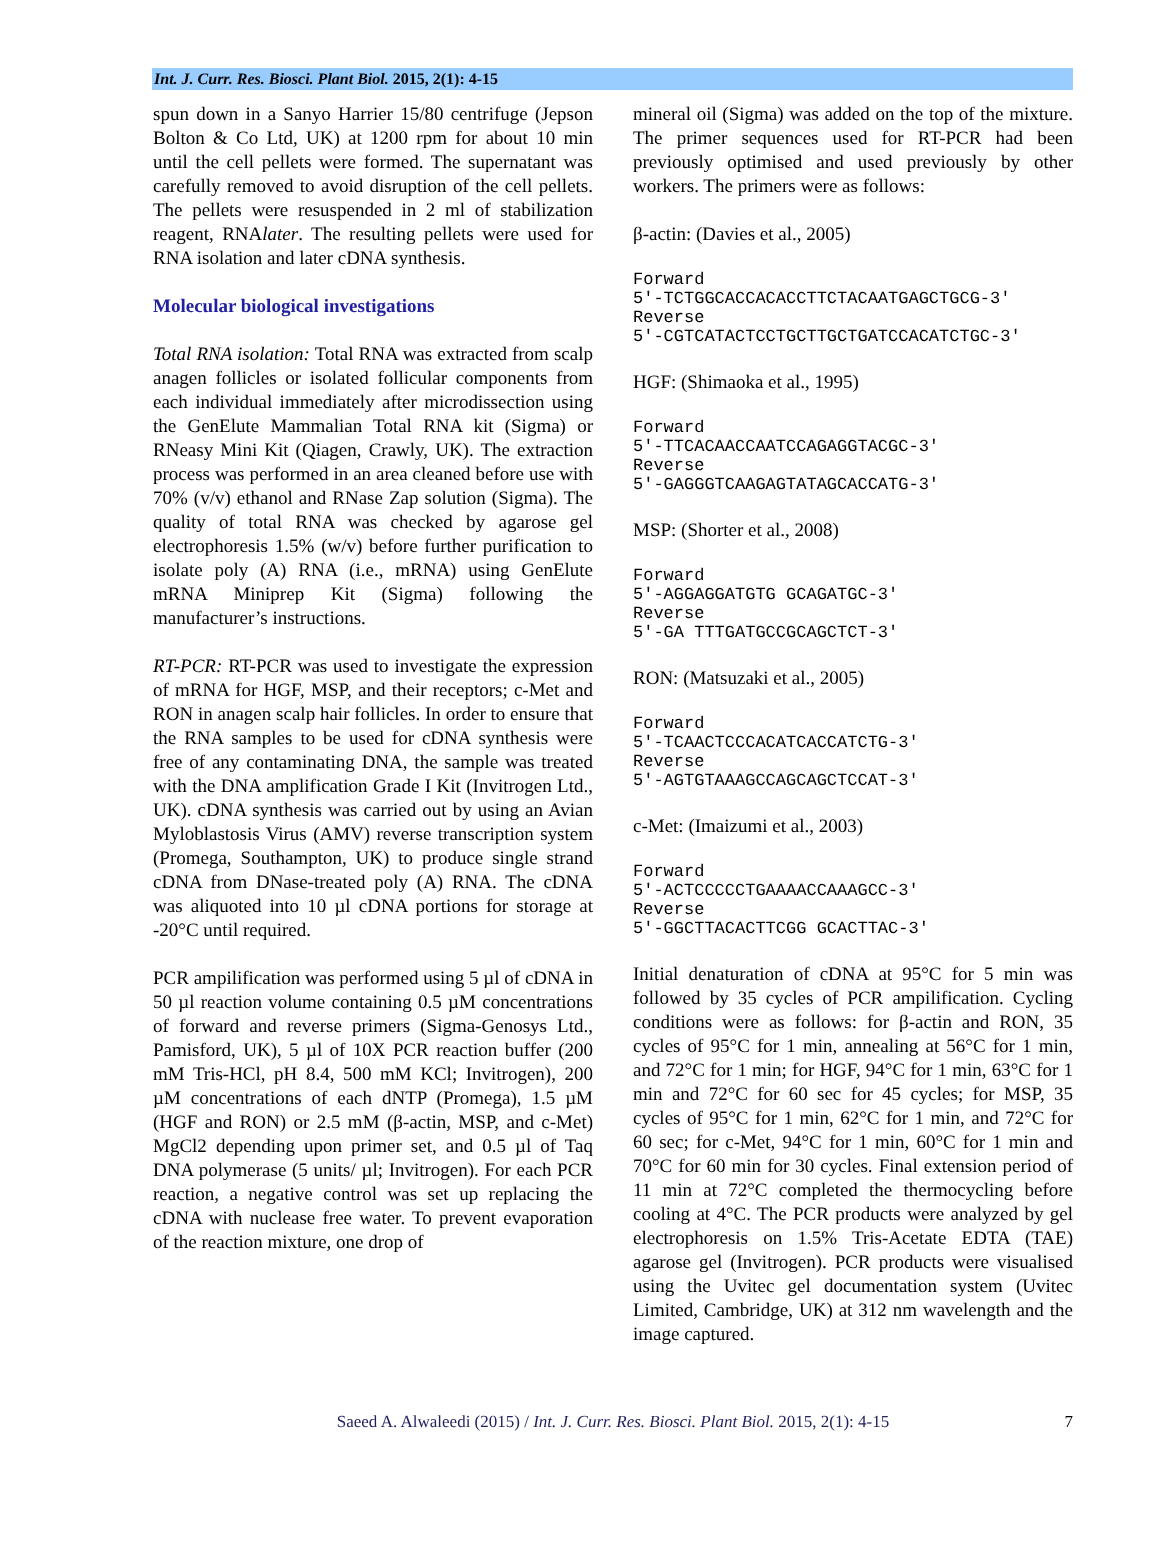Int. J. Curr. Res. Biosci. Plant Biol. 2015, 2(1): 4-15
spun down in a Sanyo Harrier 15/80 centrifuge (Jepson Bolton & Co Ltd, UK) at 1200 rpm for about 10 min until the cell pellets were formed. The supernatant was carefully removed to avoid disruption of the cell pellets. The pellets were resuspended in 2 ml of stabilization reagent, RNAlater. The resulting pellets were used for RNA isolation and later cDNA synthesis.
Molecular biological investigations
Total RNA isolation: Total RNA was extracted from scalp anagen follicles or isolated follicular components from each individual immediately after microdissection using the GenElute Mammalian Total RNA kit (Sigma) or RNeasy Mini Kit (Qiagen, Crawly, UK). The extraction process was performed in an area cleaned before use with 70% (v/v) ethanol and RNase Zap solution (Sigma). The quality of total RNA was checked by agarose gel electrophoresis 1.5% (w/v) before further purification to isolate poly (A) RNA (i.e., mRNA) using GenElute mRNA Miniprep Kit (Sigma) following the manufacturer’s instructions.
RT-PCR: RT-PCR was used to investigate the expression of mRNA for HGF, MSP, and their receptors; c-Met and RON in anagen scalp hair follicles. In order to ensure that the RNA samples to be used for cDNA synthesis were free of any contaminating DNA, the sample was treated with the DNA amplification Grade I Kit (Invitrogen Ltd., UK). cDNA synthesis was carried out by using an Avian Myloblastosis Virus (AMV) reverse transcription system (Promega, Southampton, UK) to produce single strand cDNA from DNase-treated poly (A) RNA. The cDNA was aliquoted into 10 µl cDNA portions for storage at -20°C until required.
PCR ampilification was performed using 5 µl of cDNA in 50 µl reaction volume containing 0.5 µM concentrations of forward and reverse primers (Sigma-Genosys Ltd., Pamisford, UK), 5 µl of 10X PCR reaction buffer (200 mM Tris-HCl, pH 8.4, 500 mM KCl; Invitrogen), 200 µM concentrations of each dNTP (Promega), 1.5 µM (HGF and RON) or 2.5 mM (β-actin, MSP, and c-Met) MgCl2 depending upon primer set, and 0.5 µl of Taq DNA polymerase (5 units/ µl; Invitrogen). For each PCR reaction, a negative control was set up replacing the cDNA with nuclease free water. To prevent evaporation of the reaction mixture, one drop of
mineral oil (Sigma) was added on the top of the mixture. The primer sequences used for RT-PCR had been previously optimised and used previously by other workers. The primers were as follows:
β-actin: (Davies et al., 2005)
Forward
5'-TCTGGCACCACACCTTCTACAATGAGCTGCG-3'
Reverse
5'-CGTCATACTCCTGCTTGCTGATCCACATCTGC-3'
HGF: (Shimaoka et al., 1995)
Forward
5'-TTCACAACCAATCCAGAGGTACGC-3'
Reverse
5'-GAGGGTCAAGAGTATAGCACCATG-3'
MSP: (Shorter et al., 2008)
Forward
5'-AGGAGGATGTG GCAGATGC-3'
Reverse
5'-GA TTTGATGCCGCAGCTCT-3'
RON: (Matsuzaki et al., 2005)
Forward
5'-TCAACTCCCACATCACCATCTG-3'
Reverse
5'-AGTGTAAAGCCAGCAGCTCCAT-3'
c-Met: (Imaizumi et al., 2003)
Forward
5'-ACTCCCCCTGAAAACCAAAGCC-3'
Reverse
5'-GGCTTACACTTCGG GCACTTAC-3'
Initial denaturation of cDNA at 95°C for 5 min was followed by 35 cycles of PCR ampilification. Cycling conditions were as follows: for β-actin and RON, 35 cycles of 95°C for 1 min, annealing at 56°C for 1 min, and 72°C for 1 min; for HGF, 94°C for 1 min, 63°C for 1 min and 72°C for 60 sec for 45 cycles; for MSP, 35 cycles of 95°C for 1 min, 62°C for 1 min, and 72°C for 60 sec; for c-Met, 94°C for 1 min, 60°C for 1 min and 70°C for 60 min for 30 cycles. Final extension period of 11 min at 72°C completed the thermocycling before cooling at 4°C. The PCR products were analyzed by gel electrophoresis on 1.5% Tris-Acetate EDTA (TAE) agarose gel (Invitrogen). PCR products were visualised using the Uvitec gel documentation system (Uvitec Limited, Cambridge, UK) at 312 nm wavelength and the image captured.
Saeed A. Alwaleedi (2015) / Int. J. Curr. Res. Biosci. Plant Biol. 2015, 2(1): 4-15 7